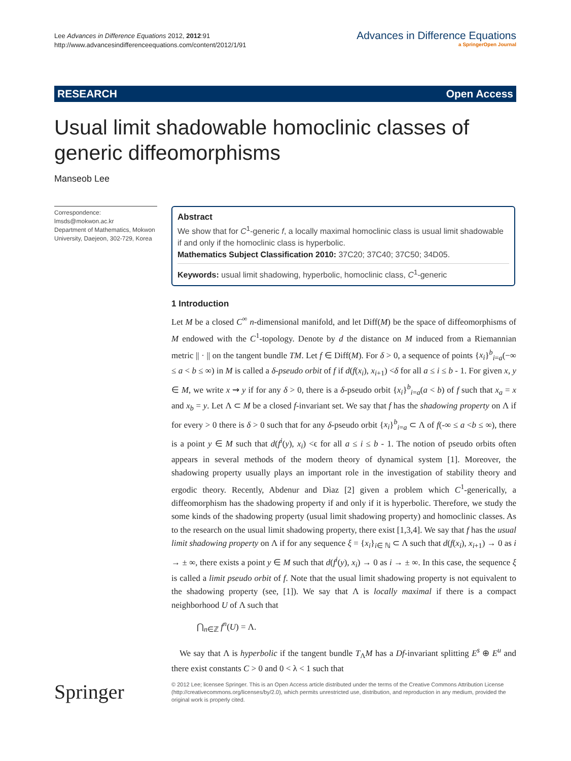Lee Advances in Difference Equations 2012, 2012:91
http://www.advancesindifferenceequations.com/content/2012/1/91
Advances in Difference Equations
a SpringerOpen Journal
RESEARCH Open Access
Usual limit shadowable homoclinic classes of generic diffeomorphisms
Manseob Lee
Correspondence: lmsds@mokwon.ac.kr
Department of Mathematics, Mokwon University, Daejeon, 302-729, Korea
Abstract
We show that for C<sup>1</sup>-generic f, a locally maximal homoclinic class is usual limit shadowable if and only if the homoclinic class is hyperbolic.
Mathematics Subject Classification 2010: 37C20; 37C40; 37C50; 34D05.
Keywords: usual limit shadowing, hyperbolic, homoclinic class, C<sup>1</sup>-generic
1 Introduction
Let M be a closed C<sup>∞</sup> n-dimensional manifold, and let Diff(M) be the space of diffeomorphisms of M endowed with the C<sup>1</sup>-topology. Denote by d the distance on M induced from a Riemannian metric || · || on the tangent bundle TM. Let f ∈ Diff(M). For δ > 0, a sequence of points {x<sub>i</sub>}<sup>b</sup><sub>i=a</sub>(−∞ ≤ a < b ≤ ∞) in M is called a δ-pseudo orbit of f if d(f(x<sub>i</sub>), x<sub>i+1</sub>) <δ for all a ≤ i ≤ b - 1. For given x, y ∈ M, we write x ⇝ y if for any δ > 0, there is a δ-pseudo orbit {x<sub>i</sub>}<sup>b</sup><sub>i=a</sub>(a < b) of f such that x<sub>a</sub> = x and x<sub>b</sub> = y. Let Λ ⊂ M be a closed f-invariant set. We say that f has the shadowing property on Λ if for every > 0 there is δ > 0 such that for any δ-pseudo orbit {x<sub>i</sub>}<sup>b</sup><sub>i=a</sub> ⊂ Λ of f(-∞ ≤ a <b ≤ ∞), there is a point y ∈ M such that d(f<sup>i</sup>(y), x<sub>i</sub>) <ϵ for all a ≤ i ≤ b - 1. The notion of pseudo orbits often appears in several methods of the modern theory of dynamical system [1]. Moreover, the shadowing property usually plays an important role in the investigation of stability theory and ergodic theory. Recently, Abdenur and Dìaz [2] given a problem which C<sup>1</sup>-generically, a diffeomorphism has the shadowing property if and only if it is hyperbolic. Therefore, we study the some kinds of the shadowing property (usual limit shadowing property) and homoclinic classes. As to the research on the usual limit shadowing property, there exist [1,3,4]. We say that f has the usual limit shadowing property on Λ if for any sequence ξ = {x<sub>i</sub>}<sub>i∈ ℕ</sub> ⊂ Λ such that d(f(x<sub>i</sub>), x<sub>i+1</sub>) → 0 as i → ± ∞, there exists a point y ∈ M such that d(f<sup>i</sup>(y), x<sub>i</sub>) → 0 as i → ± ∞. In this case, the sequence ξ is called a limit pseudo orbit of f. Note that the usual limit shadowing property is not equivalent to the shadowing property (see, [1]). We say that Λ is locally maximal if there is a compact neighborhood U of Λ such that
⋂<sub>n∈ℤ</sub> f<sup>n</sup>(U) = Λ.
We say that Λ is hyperbolic if the tangent bundle T<sub>Λ</sub>M has a Df-invariant splitting E<sup>s</sup> ⊕ E<sup>u</sup> and there exist constants C > 0 and 0 < λ < 1 such that
Springer
© 2012 Lee; licensee Springer. This is an Open Access article distributed under the terms of the Creative Commons Attribution License (http://creativecommons.org/licenses/by/2.0), which permits unrestricted use, distribution, and reproduction in any medium, provided the original work is properly cited.